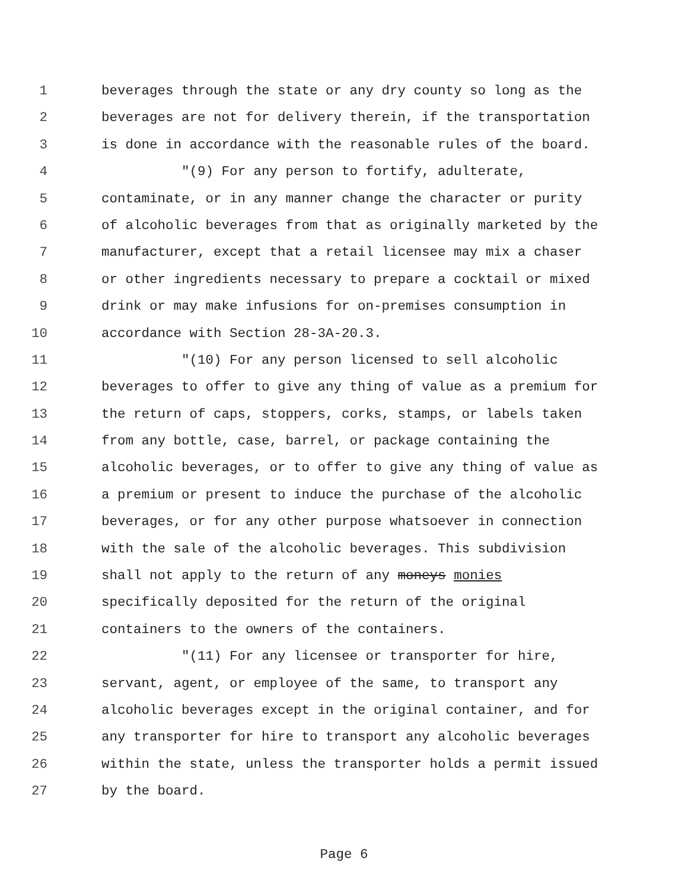1 beverages through the state or any dry county so long as the
2 beverages are not for delivery therein, if the transportation
3 is done in accordance with the reasonable rules of the board.
4 "(9) For any person to fortify, adulterate,
5 contaminate, or in any manner change the character or purity
6 of alcoholic beverages from that as originally marketed by the
7 manufacturer, except that a retail licensee may mix a chaser
8 or other ingredients necessary to prepare a cocktail or mixed
9 drink or may make infusions for on-premises consumption in
10 accordance with Section 28-3A-20.3.
11 "(10) For any person licensed to sell alcoholic
12 beverages to offer to give any thing of value as a premium for
13 the return of caps, stoppers, corks, stamps, or labels taken
14 from any bottle, case, barrel, or package containing the
15 alcoholic beverages, or to offer to give any thing of value as
16 a premium or present to induce the purchase of the alcoholic
17 beverages, or for any other purpose whatsoever in connection
18 with the sale of the alcoholic beverages. This subdivision
19 shall not apply to the return of any moneys monies
20 specifically deposited for the return of the original
21 containers to the owners of the containers.
22 "(11) For any licensee or transporter for hire,
23 servant, agent, or employee of the same, to transport any
24 alcoholic beverages except in the original container, and for
25 any transporter for hire to transport any alcoholic beverages
26 within the state, unless the transporter holds a permit issued
27 by the board.
Page 6